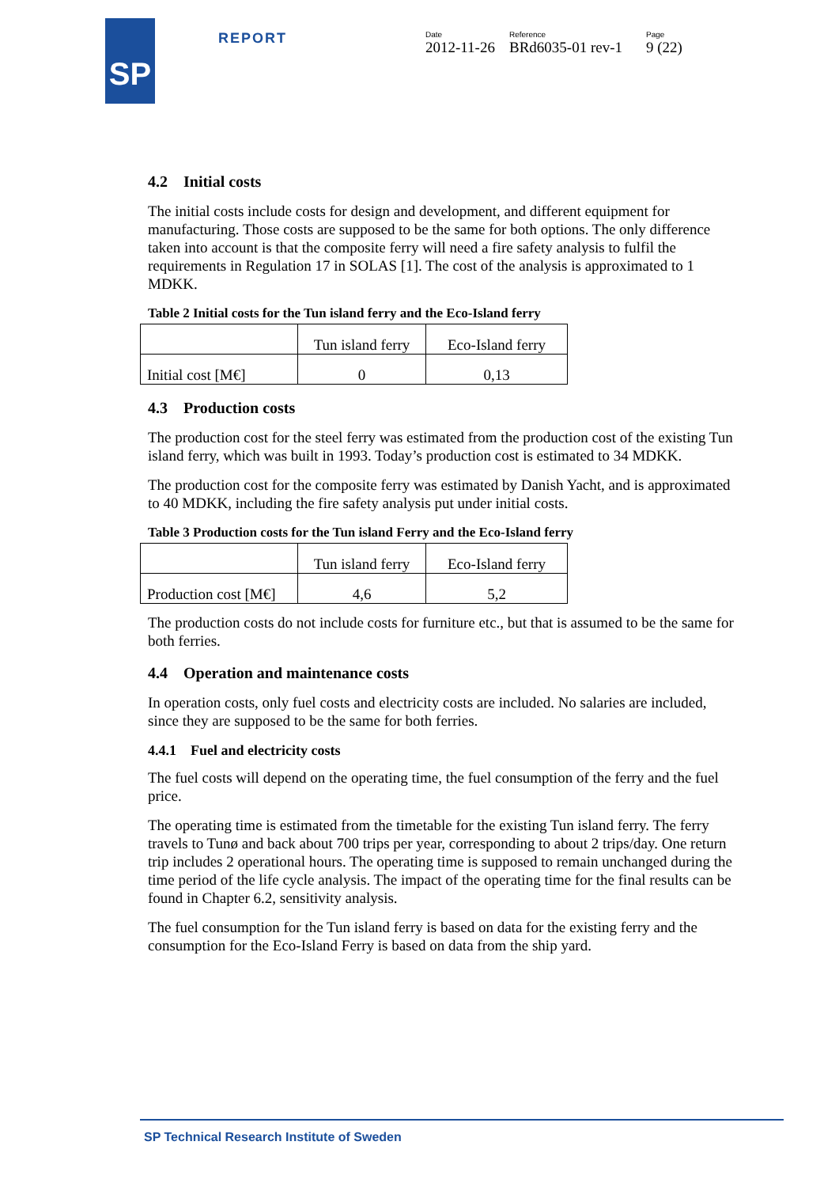SP REPORT
Date
2012-11-26
Reference
BRd6035-01 rev-1
Page
9 (22)
4.2 Initial costs
The initial costs include costs for design and development, and different equipment for manufacturing. Those costs are supposed to be the same for both options. The only difference taken into account is that the composite ferry will need a fire safety analysis to fulfil the requirements in Regulation 17 in SOLAS [1]. The cost of the analysis is approximated to 1 MDKK.
Table 2 Initial costs for the Tun island ferry and the Eco-Island ferry
| | Tun island ferry | Eco-Island ferry |
| Initial cost [M€] | 0 | 0,13 |
4.3 Production costs
The production cost for the steel ferry was estimated from the production cost of the existing Tun island ferry, which was built in 1993. Today’s production cost is estimated to 34 MDKK.
The production cost for the composite ferry was estimated by Danish Yacht, and is approximated to 40 MDKK, including the fire safety analysis put under initial costs.
Table 3 Production costs for the Tun island Ferry and the Eco-Island ferry
| | Tun island ferry | Eco-Island ferry |
| Production cost [M€] | 4,6 | 5,2 |
The production costs do not include costs for furniture etc., but that is assumed to be the same for both ferries.
4.4 Operation and maintenance costs
In operation costs, only fuel costs and electricity costs are included. No salaries are included, since they are supposed to be the same for both ferries.
4.4.1 Fuel and electricity costs
The fuel costs will depend on the operating time, the fuel consumption of the ferry and the fuel price.
The operating time is estimated from the timetable for the existing Tun island ferry. The ferry travels to Tunø and back about 700 trips per year, corresponding to about 2 trips/day. One return trip includes 2 operational hours. The operating time is supposed to remain unchanged during the time period of the life cycle analysis. The impact of the operating time for the final results can be found in Chapter 6.2, sensitivity analysis.
The fuel consumption for the Tun island ferry is based on data for the existing ferry and the consumption for the Eco-Island Ferry is based on data from the ship yard.
SP Technical Research Institute of Sweden